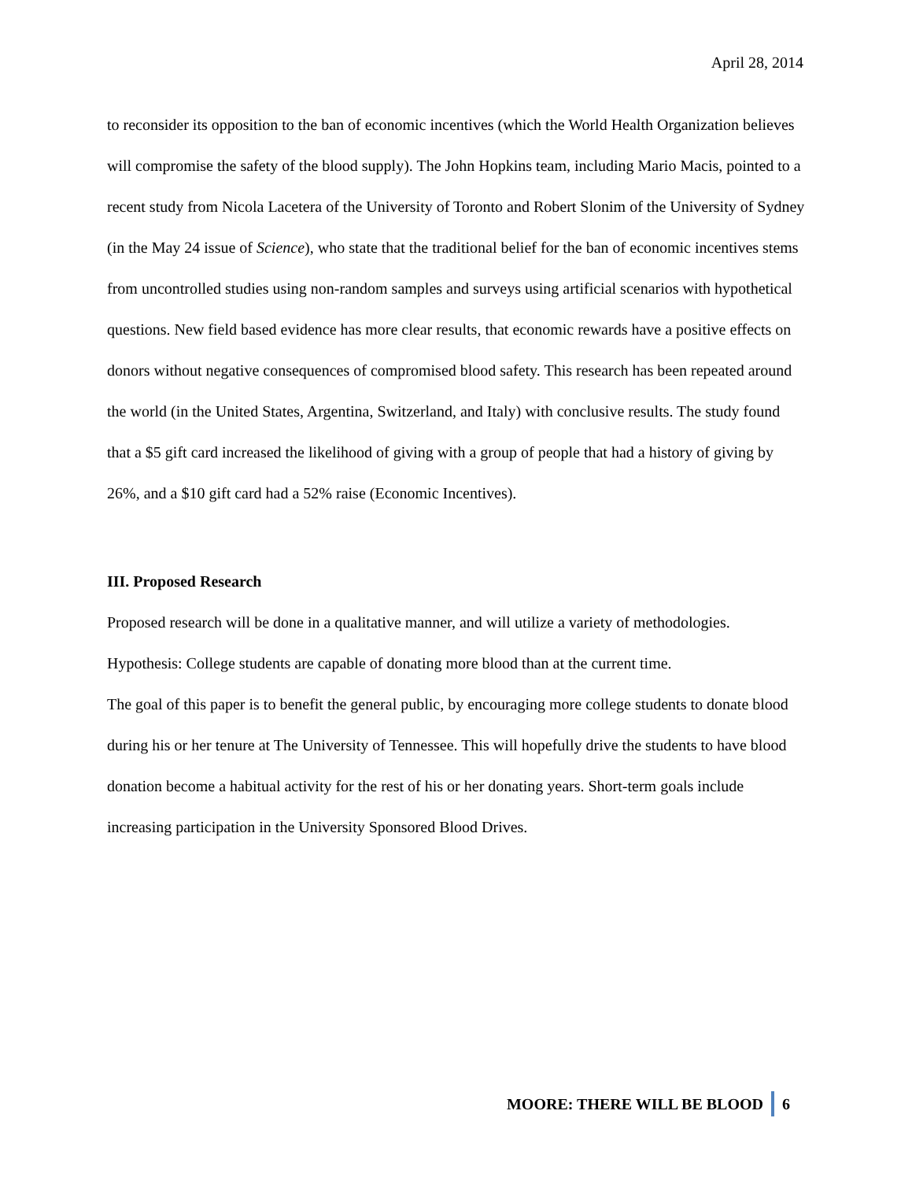April 28, 2014
to reconsider its opposition to the ban of economic incentives (which the World Health Organization believes will compromise the safety of the blood supply). The John Hopkins team, including Mario Macis, pointed to a recent study from Nicola Lacetera of the University of Toronto and Robert Slonim of the University of Sydney (in the May 24 issue of Science), who state that the traditional belief for the ban of economic incentives stems from uncontrolled studies using non-random samples and surveys using artificial scenarios with hypothetical questions. New field based evidence has more clear results, that economic rewards have a positive effects on donors without negative consequences of compromised blood safety. This research has been repeated around the world (in the United States, Argentina, Switzerland, and Italy) with conclusive results. The study found that a $5 gift card increased the likelihood of giving with a group of people that had a history of giving by 26%, and a $10 gift card had a 52% raise (Economic Incentives).
III. Proposed Research
Proposed research will be done in a qualitative manner, and will utilize a variety of methodologies.
Hypothesis: College students are capable of donating more blood than at the current time.
The goal of this paper is to benefit the general public, by encouraging more college students to donate blood during his or her tenure at The University of Tennessee. This will hopefully drive the students to have blood donation become a habitual activity for the rest of his or her donating years. Short-term goals include increasing participation in the University Sponsored Blood Drives.
MOORE: THERE WILL BE BLOOD 6